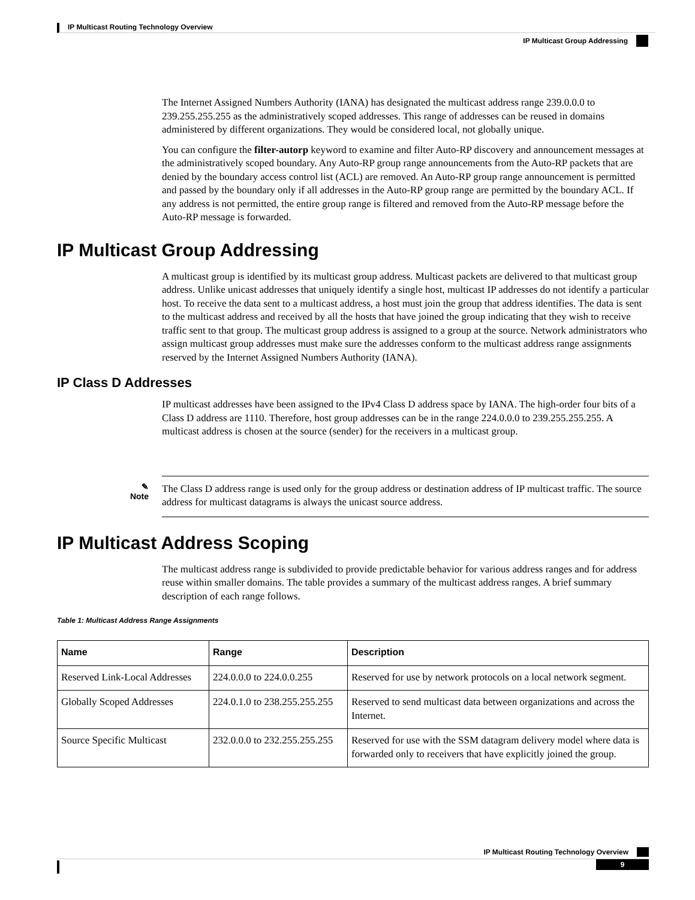IP Multicast Routing Technology Overview
IP Multicast Group Addressing
The Internet Assigned Numbers Authority (IANA) has designated the multicast address range 239.0.0.0 to 239.255.255.255 as the administratively scoped addresses. This range of addresses can be reused in domains administered by different organizations. They would be considered local, not globally unique.
You can configure the filter-autorp keyword to examine and filter Auto-RP discovery and announcement messages at the administratively scoped boundary. Any Auto-RP group range announcements from the Auto-RP packets that are denied by the boundary access control list (ACL) are removed. An Auto-RP group range announcement is permitted and passed by the boundary only if all addresses in the Auto-RP group range are permitted by the boundary ACL. If any address is not permitted, the entire group range is filtered and removed from the Auto-RP message before the Auto-RP message is forwarded.
IP Multicast Group Addressing
A multicast group is identified by its multicast group address. Multicast packets are delivered to that multicast group address. Unlike unicast addresses that uniquely identify a single host, multicast IP addresses do not identify a particular host. To receive the data sent to a multicast address, a host must join the group that address identifies. The data is sent to the multicast address and received by all the hosts that have joined the group indicating that they wish to receive traffic sent to that group. The multicast group address is assigned to a group at the source. Network administrators who assign multicast group addresses must make sure the addresses conform to the multicast address range assignments reserved by the Internet Assigned Numbers Authority (IANA).
IP Class D Addresses
IP multicast addresses have been assigned to the IPv4 Class D address space by IANA. The high-order four bits of a Class D address are 1110. Therefore, host group addresses can be in the range 224.0.0.0 to 239.255.255.255. A multicast address is chosen at the source (sender) for the receivers in a multicast group.
✎
Note
The Class D address range is used only for the group address or destination address of IP multicast traffic. The source address for multicast datagrams is always the unicast source address.
IP Multicast Address Scoping
The multicast address range is subdivided to provide predictable behavior for various address ranges and for address reuse within smaller domains. The table provides a summary of the multicast address ranges. A brief summary description of each range follows.
Table 1: Multicast Address Range Assignments
| Name | Range | Description |
| --- | --- | --- |
| Reserved Link-Local Addresses | 224.0.0.0 to 224.0.0.255 | Reserved for use by network protocols on a local network segment. |
| Globally Scoped Addresses | 224.0.1.0 to 238.255.255.255 | Reserved to send multicast data between organizations and across the Internet. |
| Source Specific Multicast | 232.0.0.0 to 232.255.255.255 | Reserved for use with the SSM datagram delivery model where data is forwarded only to receivers that have explicitly joined the group. |
IP Multicast Routing Technology Overview
9